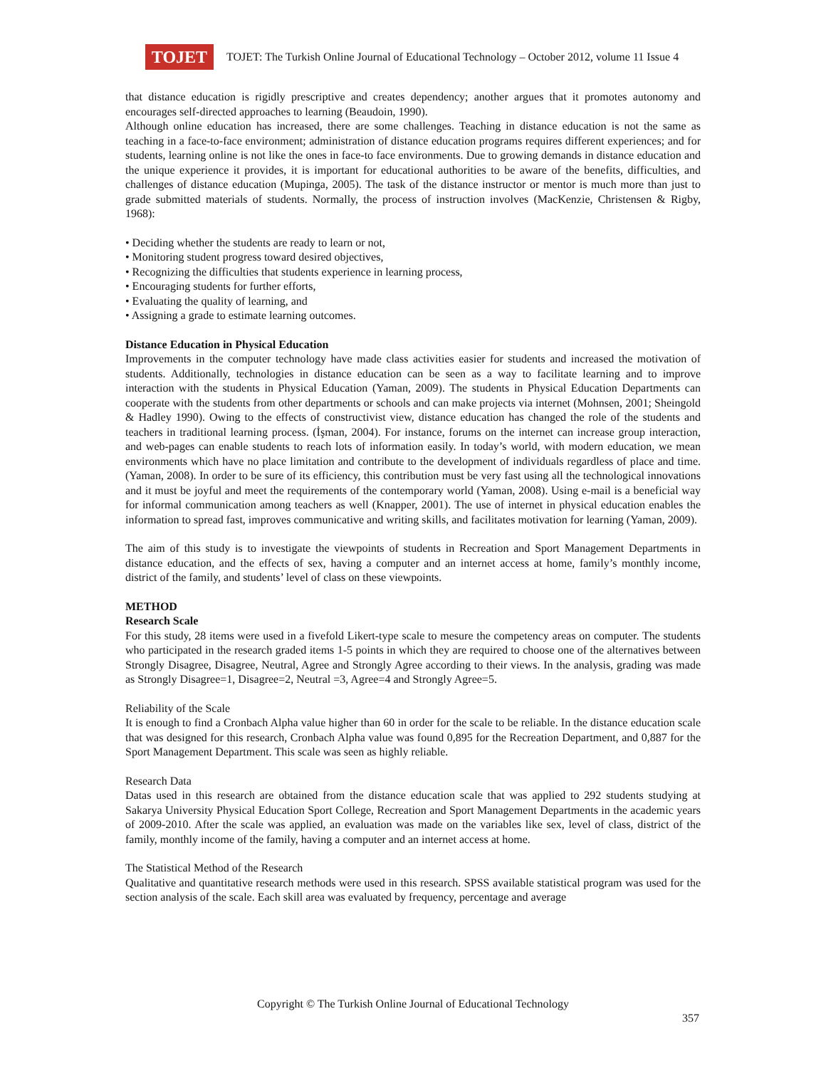TOJET
TOJET: The Turkish Online Journal of Educational Technology – October 2012, volume 11 Issue 4
that distance education is rigidly prescriptive and creates dependency; another argues that it promotes autonomy and encourages self-directed approaches to learning (Beaudoin, 1990).
Although online education has increased, there are some challenges. Teaching in distance education is not the same as teaching in a face-to-face environment; administration of distance education programs requires different experiences; and for students, learning online is not like the ones in face-to face environments. Due to growing demands in distance education and the unique experience it provides, it is important for educational authorities to be aware of the benefits, difficulties, and challenges of distance education (Mupinga, 2005). The task of the distance instructor or mentor is much more than just to grade submitted materials of students. Normally, the process of instruction involves (MacKenzie, Christensen & Rigby, 1968):
• Deciding whether the students are ready to learn or not,
• Monitoring student progress toward desired objectives,
• Recognizing the difficulties that students experience in learning process,
• Encouraging students for further efforts,
• Evaluating the quality of learning, and
• Assigning a grade to estimate learning outcomes.
Distance Education in Physical Education
Improvements in the computer technology have made class activities easier for students and increased the motivation of students. Additionally, technologies in distance education can be seen as a way to facilitate learning and to improve interaction with the students in Physical Education (Yaman, 2009). The students in Physical Education Departments can cooperate with the students from other departments or schools and can make projects via internet (Mohnsen, 2001; Sheingold & Hadley 1990). Owing to the effects of constructivist view, distance education has changed the role of the students and teachers in traditional learning process. (İşman, 2004). For instance, forums on the internet can increase group interaction, and web-pages can enable students to reach lots of information easily. In today’s world, with modern education, we mean environments which have no place limitation and contribute to the development of individuals regardless of place and time. (Yaman, 2008). In order to be sure of its efficiency, this contribution must be very fast using all the technological innovations and it must be joyful and meet the requirements of the contemporary world (Yaman, 2008). Using e-mail is a beneficial way for informal communication among teachers as well (Knapper, 2001). The use of internet in physical education enables the information to spread fast, improves communicative and writing skills, and facilitates motivation for learning (Yaman, 2009).
The aim of this study is to investigate the viewpoints of students in Recreation and Sport Management Departments in distance education, and the effects of sex, having a computer and an internet access at home, family’s monthly income, district of the family, and students’ level of class on these viewpoints.
METHOD
Research Scale
For this study, 28 items were used in a fivefold Likert-type scale to mesure the competency areas on computer. The students who participated in the research graded items 1-5 points in which they are required to choose one of the alternatives between Strongly Disagree, Disagree, Neutral, Agree and Strongly Agree according to their views. In the analysis, grading was made as Strongly Disagree=1, Disagree=2, Neutral =3, Agree=4 and Strongly Agree=5.
Reliability of the Scale
It is enough to find a Cronbach Alpha value higher than 60 in order for the scale to be reliable. In the distance education scale that was designed for this research, Cronbach Alpha value was found 0,895 for the Recreation Department, and 0,887 for the Sport Management Department. This scale was seen as highly reliable.
Research Data
Datas used in this research are obtained from the distance education scale that was applied to 292 students studying at Sakarya University Physical Education Sport College, Recreation and Sport Management Departments in the academic years of 2009-2010. After the scale was applied, an evaluation was made on the variables like sex, level of class, district of the family, monthly income of the family, having a computer and an internet access at home.
The Statistical Method of the Research
Qualitative and quantitative research methods were used in this research. SPSS available statistical program was used for the section analysis of the scale. Each skill area was evaluated by frequency, percentage and average
Copyright © The Turkish Online Journal of Educational Technology
357